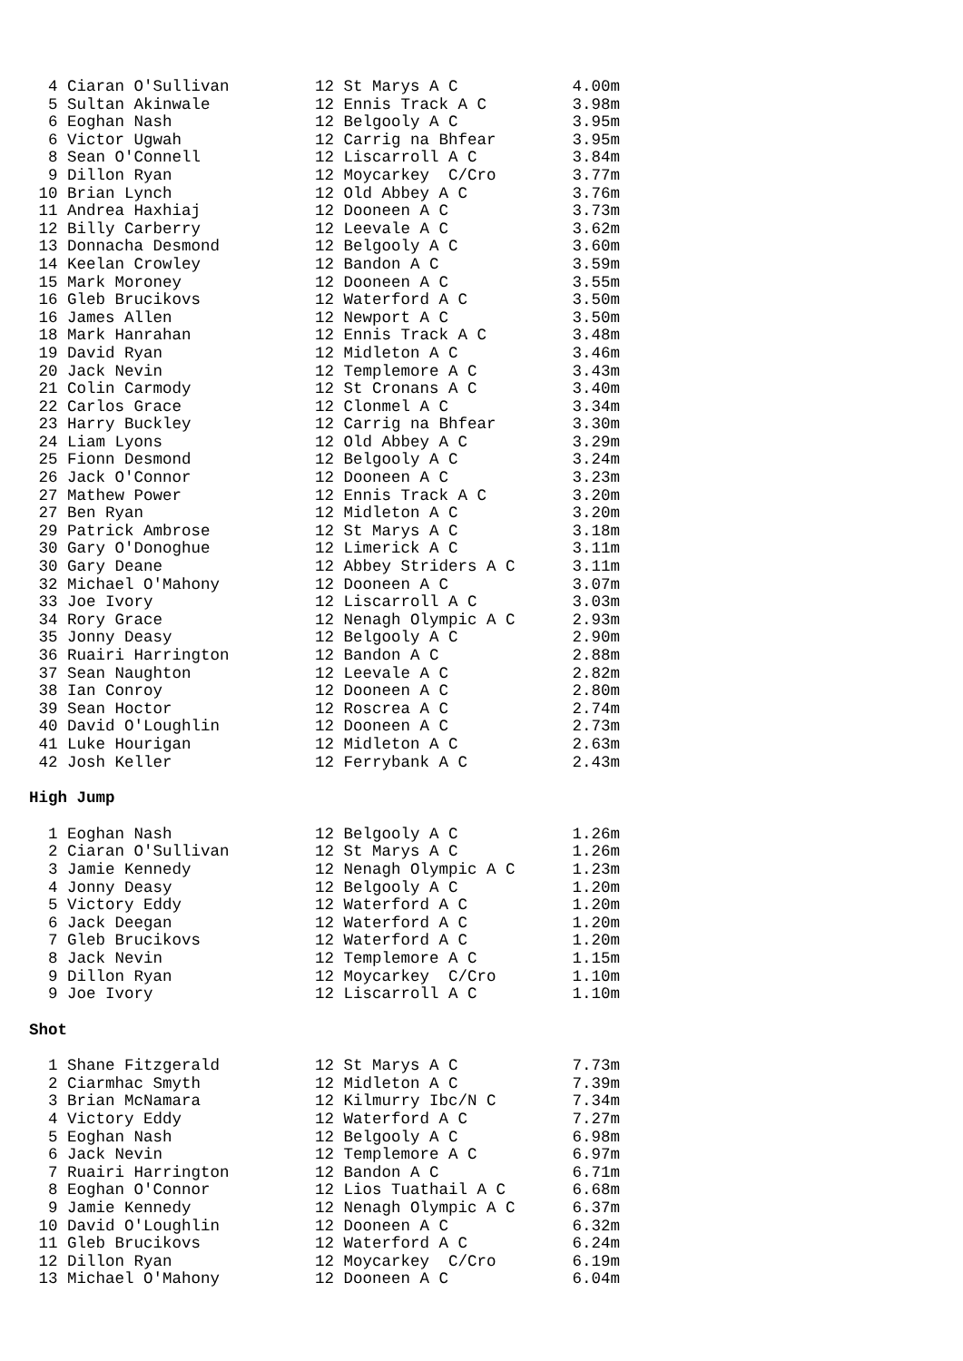4 Ciaran O'Sullivan         12 St Marys A C            4.00m
  5 Sultan Akinwale           12 Ennis Track A C         3.98m
  6 Eoghan Nash               12 Belgooly A C            3.95m
  6 Victor Ugwah              12 Carrig na Bhfear        3.95m
  8 Sean O'Connell            12 Liscarroll A C          3.84m
  9 Dillon Ryan               12 Moycarkey  C/Cro        3.77m
 10 Brian Lynch               12 Old Abbey A C           3.76m
 11 Andrea Haxhiaj            12 Dooneen A C             3.73m
 12 Billy Carberry            12 Leevale A C             3.62m
 13 Donnacha Desmond          12 Belgooly A C            3.60m
 14 Keelan Crowley            12 Bandon A C              3.59m
 15 Mark Moroney              12 Dooneen A C             3.55m
 16 Gleb Brucikovs            12 Waterford A C           3.50m
 16 James Allen               12 Newport A C             3.50m
 18 Mark Hanrahan             12 Ennis Track A C         3.48m
 19 David Ryan                12 Midleton A C            3.46m
 20 Jack Nevin                12 Templemore A C          3.43m
 21 Colin Carmody             12 St Cronans A C          3.40m
 22 Carlos Grace              12 Clonmel A C             3.34m
 23 Harry Buckley             12 Carrig na Bhfear        3.30m
 24 Liam Lyons                12 Old Abbey A C           3.29m
 25 Fionn Desmond             12 Belgooly A C            3.24m
 26 Jack O'Connor             12 Dooneen A C             3.23m
 27 Mathew Power              12 Ennis Track A C         3.20m
 27 Ben Ryan                  12 Midleton A C            3.20m
 29 Patrick Ambrose           12 St Marys A C            3.18m
 30 Gary O'Donoghue           12 Limerick A C            3.11m
 30 Gary Deane                12 Abbey Striders A C      3.11m
 32 Michael O'Mahony          12 Dooneen A C             3.07m
 33 Joe Ivory                 12 Liscarroll A C          3.03m
 34 Rory Grace                12 Nenagh Olympic A C      2.93m
 35 Jonny Deasy               12 Belgooly A C            2.90m
 36 Ruairi Harrington         12 Bandon A C              2.88m
 37 Sean Naughton             12 Leevale A C             2.82m
 38 Ian Conroy                12 Dooneen A C             2.80m
 39 Sean Hoctor               12 Roscrea A C             2.74m
 40 David O'Loughlin          12 Dooneen A C             2.73m
 41 Luke Hourigan             12 Midleton A C            2.63m
 42 Josh Keller               12 Ferrybank A C           2.43m
High Jump
  1 Eoghan Nash               12 Belgooly A C            1.26m
  2 Ciaran O'Sullivan         12 St Marys A C            1.26m
  3 Jamie Kennedy             12 Nenagh Olympic A C      1.23m
  4 Jonny Deasy               12 Belgooly A C            1.20m
  5 Victory Eddy              12 Waterford A C           1.20m
  6 Jack Deegan               12 Waterford A C           1.20m
  7 Gleb Brucikovs            12 Waterford A C           1.20m
  8 Jack Nevin                12 Templemore A C          1.15m
  9 Dillon Ryan               12 Moycarkey  C/Cro        1.10m
  9 Joe Ivory                 12 Liscarroll A C          1.10m
Shot
  1 Shane Fitzgerald          12 St Marys A C            7.73m
  2 Ciarmhac Smyth            12 Midleton A C            7.39m
  3 Brian McNamara            12 Kilmurry Ibc/N C        7.34m
  4 Victory Eddy              12 Waterford A C           7.27m
  5 Eoghan Nash               12 Belgooly A C            6.98m
  6 Jack Nevin                12 Templemore A C          6.97m
  7 Ruairi Harrington         12 Bandon A C              6.71m
  8 Eoghan O'Connor           12 Lios Tuathail A C       6.68m
  9 Jamie Kennedy             12 Nenagh Olympic A C      6.37m
 10 David O'Loughlin          12 Dooneen A C             6.32m
 11 Gleb Brucikovs            12 Waterford A C           6.24m
 12 Dillon Ryan               12 Moycarkey  C/Cro        6.19m
 13 Michael O'Mahony          12 Dooneen A C             6.04m